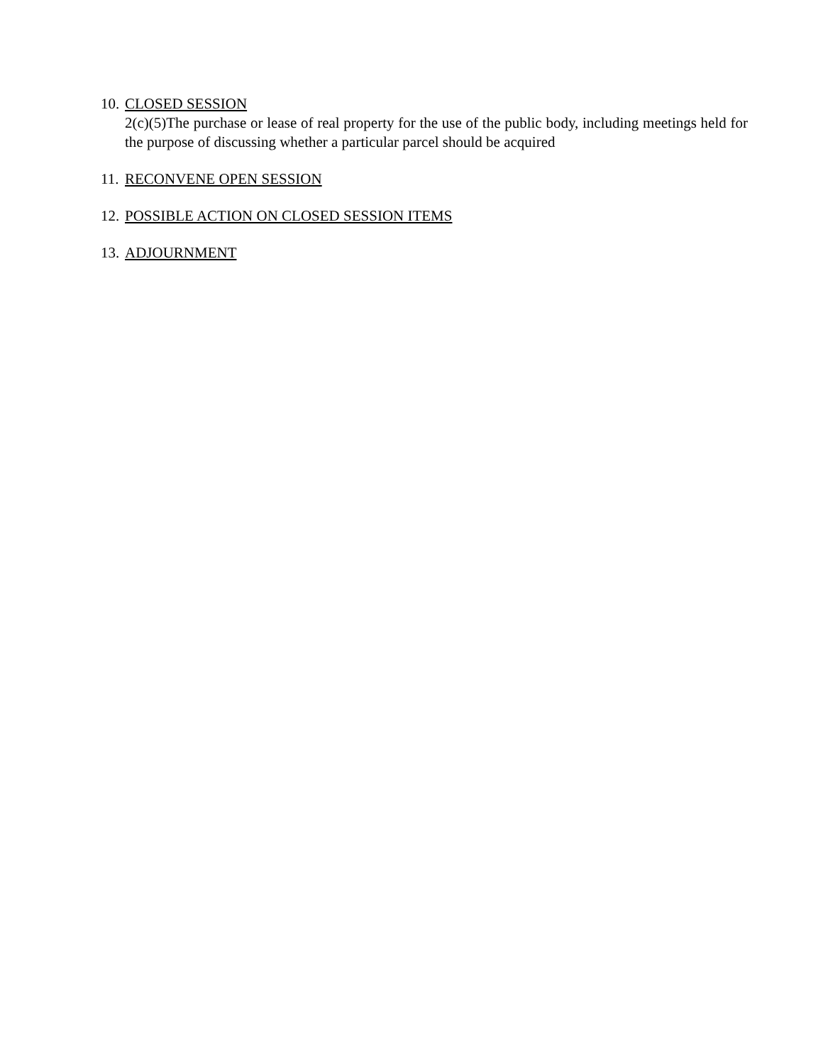10.
CLOSED SESSION
2(c)(5)The purchase or lease of real property for the use of the public body, including meetings held for the purpose of discussing whether a particular parcel should be acquired
11.
RECONVENE OPEN SESSION
12.
POSSIBLE ACTION ON CLOSED SESSION ITEMS
13.
ADJOURNMENT